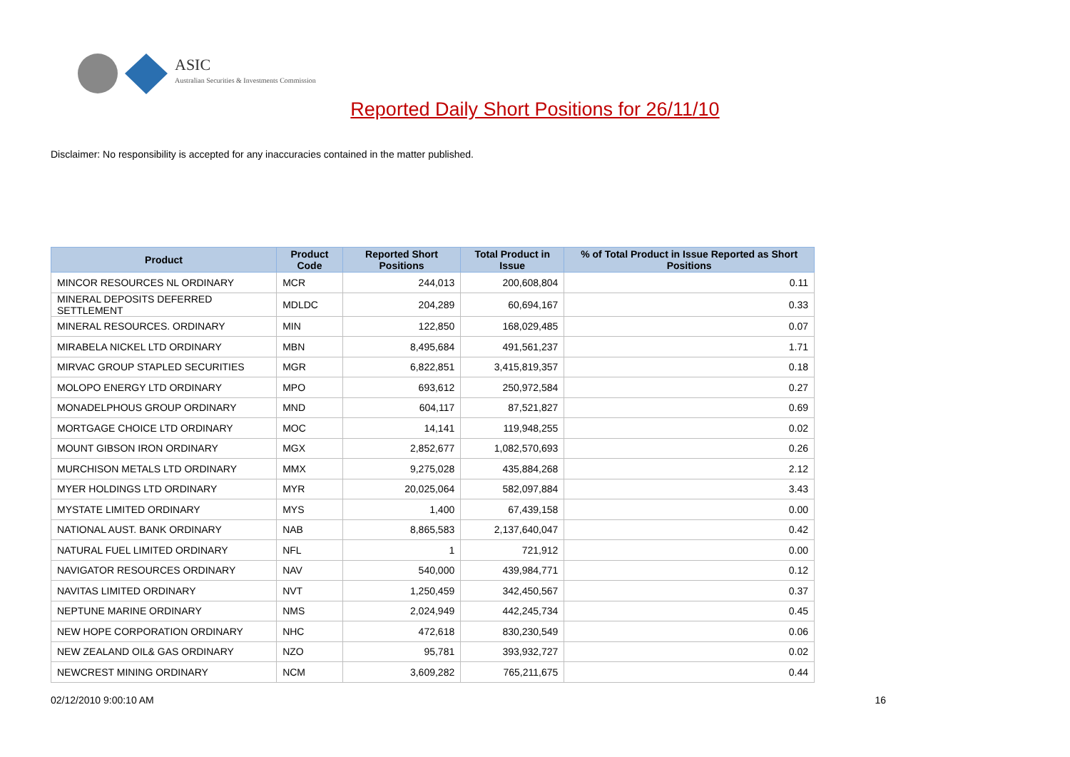ASIC
Australian Securities & Investments Commission
Reported Daily Short Positions for 26/11/10
Disclaimer: No responsibility is accepted for any inaccuracies contained in the matter published.
| Product | Product Code | Reported Short Positions | Total Product in Issue | % of Total Product in Issue Reported as Short Positions |
| --- | --- | --- | --- | --- |
| MINCOR RESOURCES NL ORDINARY | MCR | 244,013 | 200,608,804 | 0.11 |
| MINERAL DEPOSITS DEFERRED SETTLEMENT | MDLDC | 204,289 | 60,694,167 | 0.33 |
| MINERAL RESOURCES. ORDINARY | MIN | 122,850 | 168,029,485 | 0.07 |
| MIRABELA NICKEL LTD ORDINARY | MBN | 8,495,684 | 491,561,237 | 1.71 |
| MIRVAC GROUP STAPLED SECURITIES | MGR | 6,822,851 | 3,415,819,357 | 0.18 |
| MOLOPO ENERGY LTD ORDINARY | MPO | 693,612 | 250,972,584 | 0.27 |
| MONADELPHOUS GROUP ORDINARY | MND | 604,117 | 87,521,827 | 0.69 |
| MORTGAGE CHOICE LTD ORDINARY | MOC | 14,141 | 119,948,255 | 0.02 |
| MOUNT GIBSON IRON ORDINARY | MGX | 2,852,677 | 1,082,570,693 | 0.26 |
| MURCHISON METALS LTD ORDINARY | MMX | 9,275,028 | 435,884,268 | 2.12 |
| MYER HOLDINGS LTD ORDINARY | MYR | 20,025,064 | 582,097,884 | 3.43 |
| MYSTATE LIMITED ORDINARY | MYS | 1,400 | 67,439,158 | 0.00 |
| NATIONAL AUST. BANK ORDINARY | NAB | 8,865,583 | 2,137,640,047 | 0.42 |
| NATURAL FUEL LIMITED ORDINARY | NFL | 1 | 721,912 | 0.00 |
| NAVIGATOR RESOURCES ORDINARY | NAV | 540,000 | 439,984,771 | 0.12 |
| NAVITAS LIMITED ORDINARY | NVT | 1,250,459 | 342,450,567 | 0.37 |
| NEPTUNE MARINE ORDINARY | NMS | 2,024,949 | 442,245,734 | 0.45 |
| NEW HOPE CORPORATION ORDINARY | NHC | 472,618 | 830,230,549 | 0.06 |
| NEW ZEALAND OIL& GAS ORDINARY | NZO | 95,781 | 393,932,727 | 0.02 |
| NEWCREST MINING ORDINARY | NCM | 3,609,282 | 765,211,675 | 0.44 |
02/12/2010 9:00:10 AM 16